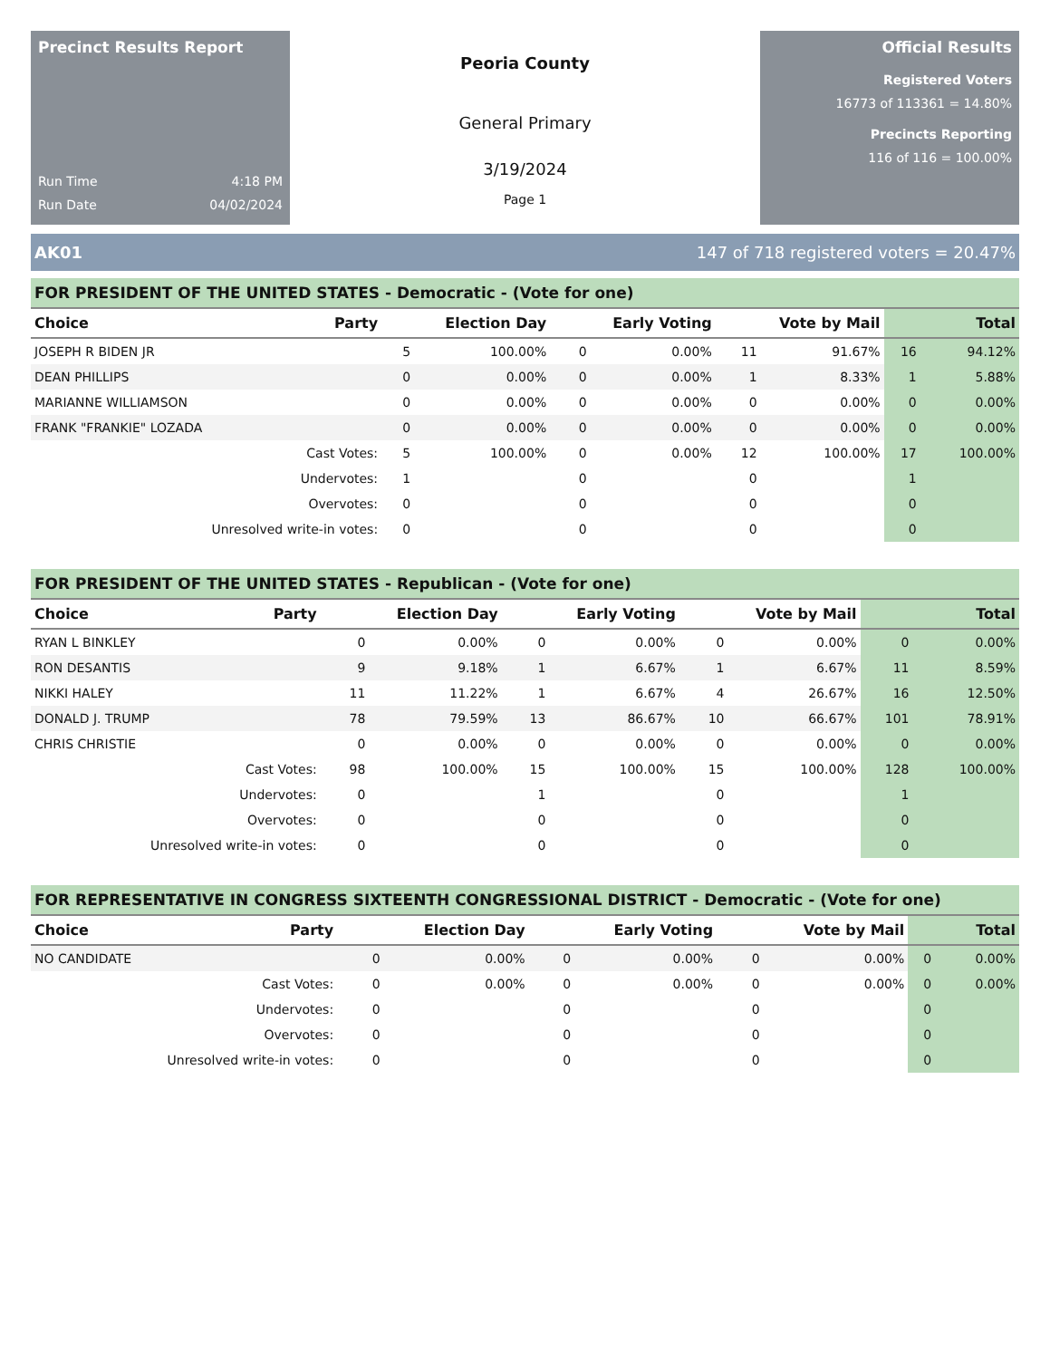Precinct Results Report
Run Time 4:18 PM
Run Date 04/02/2024
Peoria County
General Primary
3/19/2024
Page 1
Official Results
Registered Voters
16773 of 113361 = 14.80%
Precincts Reporting
116 of 116 = 100.00%
AK01 147 of 718 registered voters = 20.47%
| FOR PRESIDENT OF THE UNITED STATES - Democratic - (Vote for one) | | | | | | | | | |
| Choice | Party | Election Day | | Early Voting | | Vote by Mail | | Total | |
| JOSEPH R BIDEN JR | | 5 | 100.00% | 0 | 0.00% | 11 | 91.67% | 16 | 94.12% |
| DEAN PHILLIPS | | 0 | 0.00% | 0 | 0.00% | 1 | 8.33% | 1 | 5.88% |
| MARIANNE WILLIAMSON | | 0 | 0.00% | 0 | 0.00% | 0 | 0.00% | 0 | 0.00% |
| FRANK "FRANKIE" LOZADA | | 0 | 0.00% | 0 | 0.00% | 0 | 0.00% | 0 | 0.00% |
| Cast Votes: | | 5 | 100.00% | 0 | 0.00% | 12 | 100.00% | 17 | 100.00% |
| Undervotes: | | 1 | | 0 | | 0 | | 1 | |
| Overvotes: | | 0 | | 0 | | 0 | | 0 | |
| Unresolved write-in votes: | | 0 | | 0 | | 0 | | 0 | |
| FOR PRESIDENT OF THE UNITED STATES - Republican - (Vote for one) | | | | | | | | | |
| Choice | Party | Election Day | | Early Voting | | Vote by Mail | | Total | |
| RYAN L BINKLEY | | 0 | 0.00% | 0 | 0.00% | 0 | 0.00% | 0 | 0.00% |
| RON DESANTIS | | 9 | 9.18% | 1 | 6.67% | 1 | 6.67% | 11 | 8.59% |
| NIKKI HALEY | | 11 | 11.22% | 1 | 6.67% | 4 | 26.67% | 16 | 12.50% |
| DONALD J. TRUMP | | 78 | 79.59% | 13 | 86.67% | 10 | 66.67% | 101 | 78.91% |
| CHRIS CHRISTIE | | 0 | 0.00% | 0 | 0.00% | 0 | 0.00% | 0 | 0.00% |
| Cast Votes: | | 98 | 100.00% | 15 | 100.00% | 15 | 100.00% | 128 | 100.00% |
| Undervotes: | | 0 | | 1 | | 0 | | 1 | |
| Overvotes: | | 0 | | 0 | | 0 | | 0 | |
| Unresolved write-in votes: | | 0 | | 0 | | 0 | | 0 | |
| FOR REPRESENTATIVE IN CONGRESS SIXTEENTH CONGRESSIONAL DISTRICT - Democratic - (Vote for one) | | | | | | | | | |
| Choice | Party | Election Day | | Early Voting | | Vote by Mail | | Total | |
| NO CANDIDATE | | 0 | 0.00% | 0 | 0.00% | 0 | 0.00% | 0 | 0.00% |
| Cast Votes: | | 0 | 0.00% | 0 | 0.00% | 0 | 0.00% | 0 | 0.00% |
| Undervotes: | | 0 | | 0 | | 0 | | 0 | |
| Overvotes: | | 0 | | 0 | | 0 | | 0 | |
| Unresolved write-in votes: | | 0 | | 0 | | 0 | | 0 | |